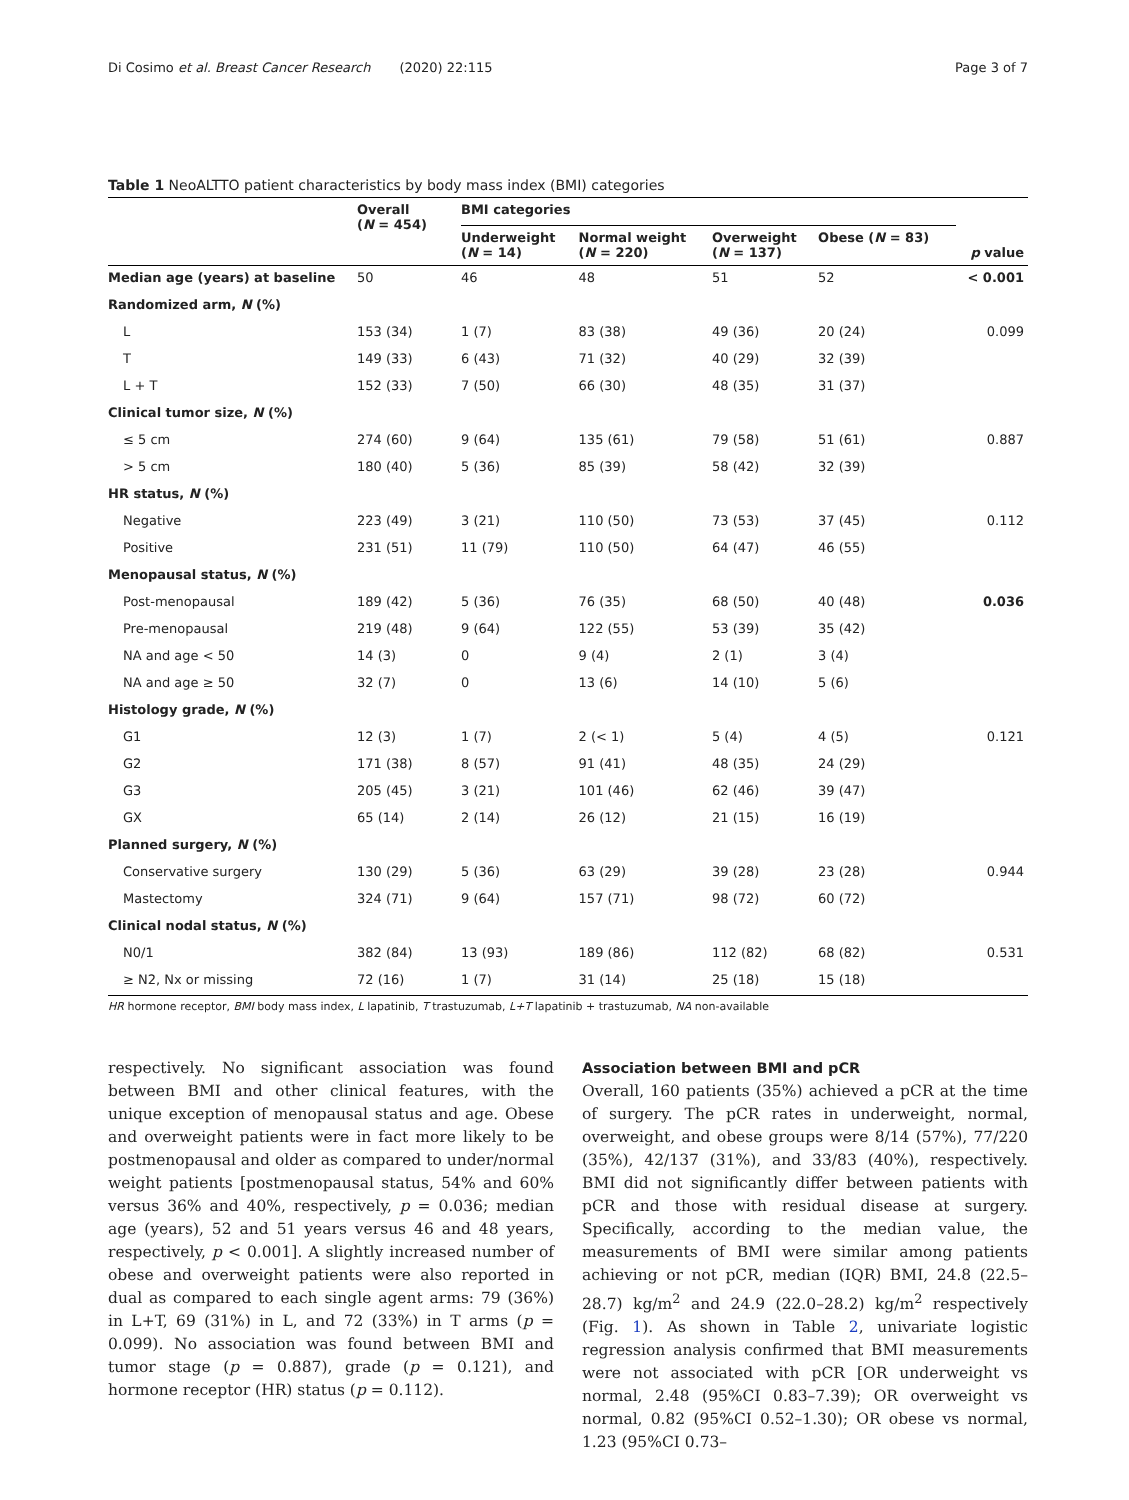Di Cosimo et al. Breast Cancer Research (2020) 22:115 Page 3 of 7
Table 1 NeoALTTO patient characteristics by body mass index (BMI) categories
| | Overall ( N = 454) | BMI categories | | | | p value |
| --- | --- | --- | --- | --- | --- | --- |
| | | Underweight ( N = 14) | Normal weight ( N = 220) | Overweight ( N = 137) | Obese ( N = 83) | |
| Median age (years) at baseline | 50 | 46 | 48 | 51 | 52 | < 0.001 |
| Randomized arm, N (%) | | | | | | |
| L | 153 (34) | 1 (7) | 83 (38) | 49 (36) | 20 (24) | 0.099 |
| T | 149 (33) | 6 (43) | 71 (32) | 40 (29) | 32 (39) | |
| L + T | 152 (33) | 7 (50) | 66 (30) | 48 (35) | 31 (37) | |
| Clinical tumor size, N (%) | | | | | | |
| ≤ 5 cm | 274 (60) | 9 (64) | 135 (61) | 79 (58) | 51 (61) | 0.887 |
| > 5 cm | 180 (40) | 5 (36) | 85 (39) | 58 (42) | 32 (39) | |
| HR status, N (%) | | | | | | |
| Negative | 223 (49) | 3 (21) | 110 (50) | 73 (53) | 37 (45) | 0.112 |
| Positive | 231 (51) | 11 (79) | 110 (50) | 64 (47) | 46 (55) | |
| Menopausal status, N (%) | | | | | | |
| Post-menopausal | 189 (42) | 5 (36) | 76 (35) | 68 (50) | 40 (48) | 0.036 |
| Pre-menopausal | 219 (48) | 9 (64) | 122 (55) | 53 (39) | 35 (42) | |
| NA and age < 50 | 14 (3) | 0 | 9 (4) | 2 (1) | 3 (4) | |
| NA and age ≥ 50 | 32 (7) | 0 | 13 (6) | 14 (10) | 5 (6) | |
| Histology grade, N (%) | | | | | | |
| G1 | 12 (3) | 1 (7) | 2 (< 1) | 5 (4) | 4 (5) | 0.121 |
| G2 | 171 (38) | 8 (57) | 91 (41) | 48 (35) | 24 (29) | |
| G3 | 205 (45) | 3 (21) | 101 (46) | 62 (46) | 39 (47) | |
| GX | 65 (14) | 2 (14) | 26 (12) | 21 (15) | 16 (19) | |
| Planned surgery, N (%) | | | | | | |
| Conservative surgery | 130 (29) | 5 (36) | 63 (29) | 39 (28) | 23 (28) | 0.944 |
| Mastectomy | 324 (71) | 9 (64) | 157 (71) | 98 (72) | 60 (72) | |
| Clinical nodal status, N (%) | | | | | | |
| N0/1 | 382 (84) | 13 (93) | 189 (86) | 112 (82) | 68 (82) | 0.531 |
| ≥ N2, Nx or missing | 72 (16) | 1 (7) | 31 (14) | 25 (18) | 15 (18) | |
HR hormone receptor, BMI body mass index, L lapatinib, T trastuzumab, L+T lapatinib + trastuzumab, NA non-available
respectively. No significant association was found between BMI and other clinical features, with the unique exception of menopausal status and age. Obese and overweight patients were in fact more likely to be postmenopausal and older as compared to under/normal weight patients [postmenopausal status, 54% and 60% versus 36% and 40%, respectively, p = 0.036; median age (years), 52 and 51 years versus 46 and 48 years, respectively, p < 0.001]. A slightly increased number of obese and overweight patients were also reported in dual as compared to each single agent arms: 79 (36%) in L+T, 69 (31%) in L, and 72 (33%) in T arms (p = 0.099). No association was found between BMI and tumor stage (p = 0.887), grade (p = 0.121), and hormone receptor (HR) status (p = 0.112).
Association between BMI and pCR
Overall, 160 patients (35%) achieved a pCR at the time of surgery. The pCR rates in underweight, normal, overweight, and obese groups were 8/14 (57%), 77/220 (35%), 42/137 (31%), and 33/83 (40%), respectively. BMI did not significantly differ between patients with pCR and those with residual disease at surgery. Specifically, according to the median value, the measurements of BMI were similar among patients achieving or not pCR, median (IQR) BMI, 24.8 (22.5–28.7) kg/m<sup>2</sup> and 24.9 (22.0–28.2) kg/m<sup>2</sup> respectively (Fig. 1). As shown in Table 2, univariate logistic regression analysis confirmed that BMI measurements were not associated with pCR [OR underweight vs normal, 2.48 (95%CI 0.83–7.39); OR overweight vs normal, 0.82 (95%CI 0.52–1.30); OR obese vs normal, 1.23 (95%CI 0.73–